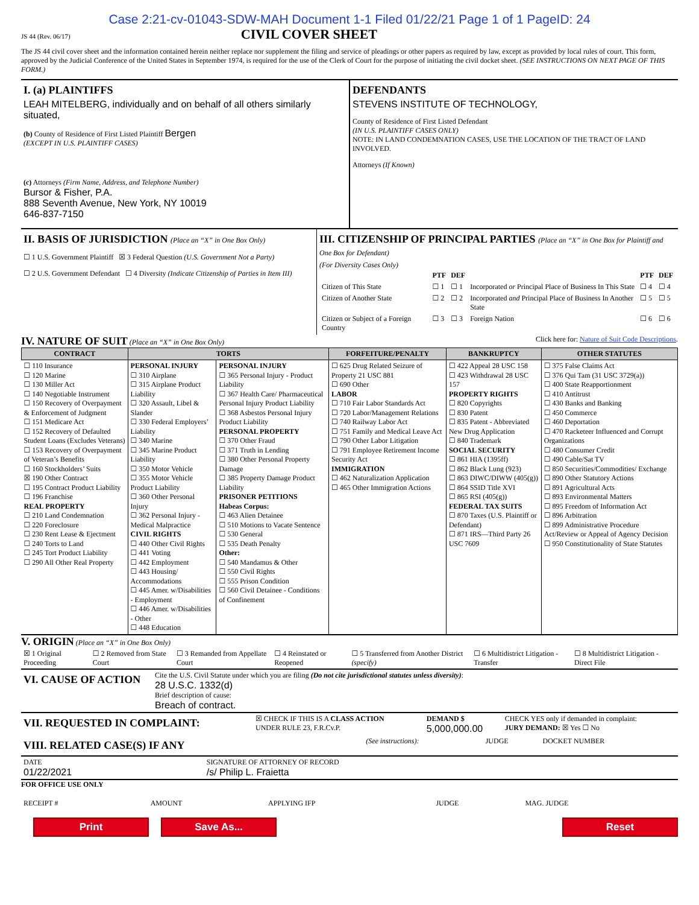Case 2:21-cv-01043-SDW-MAH Document 1-1 Filed 01/22/21 Page 1 of 1 PageID: 24
JS 44 (Rev. 06/17) CIVIL COVER SHEET
The JS 44 civil cover sheet and the information contained herein neither replace nor supplement the filing and service of pleadings or other papers as required by law, except as provided by local rules of court. This form, approved by the Judicial Conference of the United States in September 1974, is required for the use of the Clerk of Court for the purpose of initiating the civil docket sheet. (SEE INSTRUCTIONS ON NEXT PAGE OF THIS FORM.)
| I. (a) PLAINTIFFS LEAH MITELBERG, individually and on behalf of all others similarly situated, (b) County of Residence of First Listed Plaintiff Bergen (EXCEPT IN U.S. PLAINTIFF CASES) (c) Attorneys (Firm Name, Address, and Telephone Number) Bursor & Fisher, P.A. 888 Seventh Avenue, New York, NY 10019 646-837-7150 | DEFENDANTS STEVENS INSTITUTE OF TECHNOLOGY, County of Residence of First Listed Defendant (IN U.S. PLAINTIFF CASES ONLY) NOTE: IN LAND CONDEMNATION CASES, USE THE LOCATION OF THE TRACT OF LAND INVOLVED. Attorneys (If Known) |
| II. BASIS OF JURISDICTION (Place an “X” in One Box Only) ☐ 1 U.S. Government Plaintiff ☒ 3 Federal Question (U.S. Government Not a Party) ☐ 2 U.S. Government Defendant ☐ 4 Diversity (Indicate Citizenship of Parties in Item III) | III. CITIZENSHIP OF PRINCIPAL PARTIES (Place an “X” in One Box for Plaintiff and One Box for Defendant) (For Diversity Cases Only) / / PTF / DEF / / PTF / DEF / / --- / --- / --- / --- / --- / --- / / Citizen of This State / ☐ 1 / ☐ 1 / Incorporated or Principal Place of Business In This State / ☐ 4 / ☐ 4 / / Citizen of Another State / ☐ 2 / ☐ 2 / Incorporated and Principal Place of Business In Another State / ☐ 5 / ☐ 5 / / Citizen or Subject of a Foreign Country / ☐ 3 / ☐ 3 / Foreign Nation / ☐ 6 / ☐ 6 / |
IV. NATURE OF SUIT (Place an “X” in One Box Only) Click here for: Nature of Suit Code Descriptions.
| CONTRACT | TORTS | | FORFEITURE/PENALTY | BANKRUPTCY | OTHER STATUTES |
| --- | --- | --- | --- | --- | --- |
| ☐ 110 Insurance ☐ 120 Marine ☐ 130 Miller Act ☐ 140 Negotiable Instrument ☐ 150 Recovery of Overpayment & Enforcement of Judgment ☐ 151 Medicare Act ☐ 152 Recovery of Defaulted Student Loans (Excludes Veterans) ☐ 153 Recovery of Overpayment of Veteran’s Benefits ☐ 160 Stockholders’ Suits ☒ 190 Other Contract ☐ 195 Contract Product Liability ☐ 196 Franchise REAL PROPERTY ☐ 210 Land Condemnation ☐ 220 Foreclosure ☐ 230 Rent Lease & Ejectment ☐ 240 Torts to Land ☐ 245 Tort Product Liability ☐ 290 All Other Real Property | PERSONAL INJURY ☐ 310 Airplane ☐ 315 Airplane Product Liability ☐ 320 Assault, Libel & Slander ☐ 330 Federal Employers’ Liability ☐ 340 Marine ☐ 345 Marine Product Liability ☐ 350 Motor Vehicle ☐ 355 Motor Vehicle Product Liability ☐ 360 Other Personal Injury ☐ 362 Personal Injury - Medical Malpractice CIVIL RIGHTS ☐ 440 Other Civil Rights ☐ 441 Voting ☐ 442 Employment ☐ 443 Housing/ Accommodations ☐ 445 Amer. w/Disabilities - Employment ☐ 446 Amer. w/Disabilities - Other ☐ 448 Education | PERSONAL INJURY ☐ 365 Personal Injury - Product Liability ☐ 367 Health Care/ Pharmaceutical Personal Injury Product Liability ☐ 368 Asbestos Personal Injury Product Liability PERSONAL PROPERTY ☐ 370 Other Fraud ☐ 371 Truth in Lending ☐ 380 Other Personal Property Damage ☐ 385 Property Damage Product Liability PRISONER PETITIONS Habeas Corpus: ☐ 463 Alien Detainee ☐ 510 Motions to Vacate Sentence ☐ 530 General ☐ 535 Death Penalty Other: ☐ 540 Mandamus & Other ☐ 550 Civil Rights ☐ 555 Prison Condition ☐ 560 Civil Detainee - Conditions of Confinement | ☐ 625 Drug Related Seizure of Property 21 USC 881 ☐ 690 Other LABOR ☐ 710 Fair Labor Standards Act ☐ 720 Labor/Management Relations ☐ 740 Railway Labor Act ☐ 751 Family and Medical Leave Act ☐ 790 Other Labor Litigation ☐ 791 Employee Retirement Income Security Act IMMIGRATION ☐ 462 Naturalization Application ☐ 465 Other Immigration Actions | ☐ 422 Appeal 28 USC 158 ☐ 423 Withdrawal 28 USC 157 PROPERTY RIGHTS ☐ 820 Copyrights ☐ 830 Patent ☐ 835 Patent - Abbreviated New Drug Application ☐ 840 Trademark SOCIAL SECURITY ☐ 861 HIA (1395ff) ☐ 862 Black Lung (923) ☐ 863 DIWC/DIWW (405(g)) ☐ 864 SSID Title XVI ☐ 865 RSI (405(g)) FEDERAL TAX SUITS ☐ 870 Taxes (U.S. Plaintiff or Defendant) ☐ 871 IRS—Third Party 26 USC 7609 | ☐ 375 False Claims Act ☐ 376 Qui Tam (31 USC 3729(a)) ☐ 400 State Reapportionment ☐ 410 Antitrust ☐ 430 Banks and Banking ☐ 450 Commerce ☐ 460 Deportation ☐ 470 Racketeer Influenced and Corrupt Organizations ☐ 480 Consumer Credit ☐ 490 Cable/Sat TV ☐ 850 Securities/Commodities/ Exchange ☐ 890 Other Statutory Actions ☐ 891 Agricultural Acts ☐ 893 Environmental Matters ☐ 895 Freedom of Information Act ☐ 896 Arbitration ☐ 899 Administrative Procedure Act/Review or Appeal of Agency Decision ☐ 950 Constitutionality of State Statutes |
V. ORIGIN (Place an “X” in One Box Only)
| ☒ 1 Original Proceeding | ☐ 2 Removed from State Court | ☐ 3 Remanded from Appellate Court | ☐ 4 Reinstated or Reopened | ☐ 5 Transferred from Another District (specify) | ☐ 6 Multidistrict Litigation - Transfer | ☐ 8 Multidistrict Litigation - Direct File |
| VI. CAUSE OF ACTION | Cite the U.S. Civil Statute under which you are filing (Do not cite jurisdictional statutes unless diversity) : 28 U.S.C. 1332(d) Brief description of cause: Breach of contract. |
| VII. REQUESTED IN COMPLAINT: | ☒ CHECK IF THIS IS A CLASS ACTION UNDER RULE 23, F.R.Cv.P. | DEMAND $ 5,000,000.00 | CHECK YES only if demanded in complaint: JURY DEMAND: ☒ Yes ☐ No |
| VIII. RELATED CASE(S) IF ANY | (See instructions): | JUDGE | DOCKET NUMBER |
| DATE 01/22/2021 | SIGNATURE OF ATTORNEY OF RECORD /s/ Philip L. Fraietta |
FOR OFFICE USE ONLY
| RECEIPT # | AMOUNT | APPLYING IFP | JUDGE | MAG. JUDGE |
Print Save As... Reset